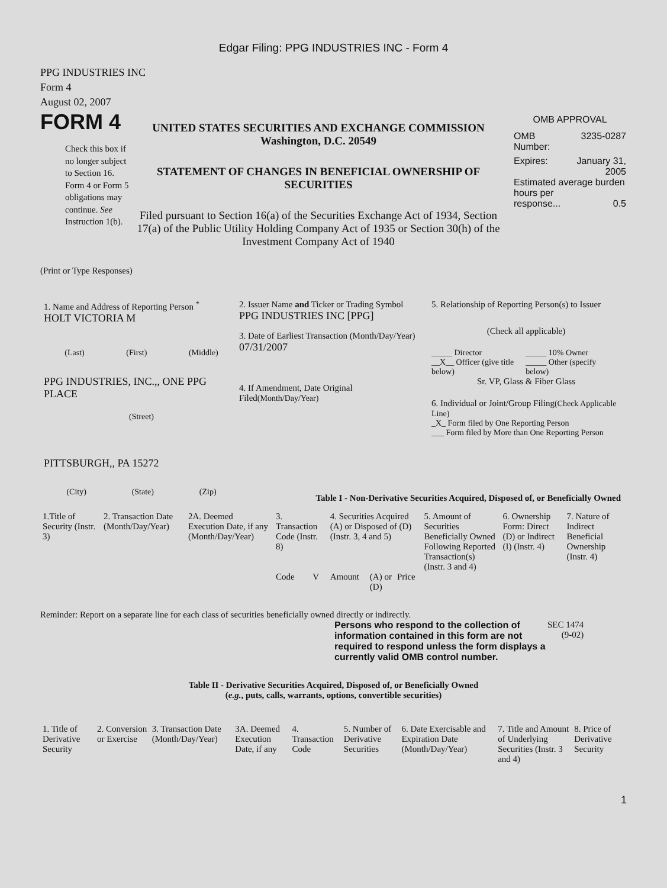Edgar Filing: PPG INDUSTRIES INC - Form 4
PPG INDUSTRIES INC
Form 4
August 02, 2007
FORM 4
Check this box if no longer subject to Section 16. Form 4 or Form 5 obligations may continue. See Instruction 1(b).
UNITED STATES SECURITIES AND EXCHANGE COMMISSION
Washington, D.C. 20549
STATEMENT OF CHANGES IN BENEFICIAL OWNERSHIP OF SECURITIES
Filed pursuant to Section 16(a) of the Securities Exchange Act of 1934, Section 17(a) of the Public Utility Holding Company Act of 1935 or Section 30(h) of the Investment Company Act of 1940
OMB APPROVAL
OMB
Number: 3235-0287
Expires: January 31,
2005
Estimated average burden hours per
response... 0.5
(Print or Type Responses)
1. Name and Address of Reporting Person <sup>*</sup>
HOLT VICTORIA M
(Last) (First) (Middle)
PPG INDUSTRIES, INC.,, ONE PPG PLACE
(Street)
PITTSBURGH,, PA 15272
(City) (State) (Zip)
2. Issuer Name and Ticker or Trading Symbol
PPG INDUSTRIES INC [PPG]
3. Date of Earliest Transaction (Month/Day/Year)
07/31/2007
4. If Amendment, Date Original Filed(Month/Day/Year)
5. Relationship of Reporting Person(s) to Issuer
(Check all applicable)
_____ Director
__X__ Officer (give title below) _____ 10% Owner
_____ Other (specify below)
Sr. VP, Glass & Fiber Glass
6. Individual or Joint/Group Filing(Check Applicable Line)
_X_ Form filed by One Reporting Person
___ Form filed by More than One Reporting Person
Table I - Non-Derivative Securities Acquired, Disposed of, or Beneficially Owned
| 1.Title of Security (Instr. 3) | 2. Transaction Date (Month/Day/Year) | 2A. Deemed Execution Date, if any (Month/Day/Year) | 3. Transaction Code (Instr. 8) | | 4. Securities Acquired (A) or Disposed of (D) (Instr. 3, 4 and 5) | | | 5. Amount of Securities Beneficially Owned Following Reported Transaction(s) (Instr. 3 and 4) | 6. Ownership Form: Direct (D) or Indirect (I) (Instr. 4) | 7. Nature of Indirect Beneficial Ownership (Instr. 4) |
| --- | --- | --- | --- | --- | --- | --- | --- | --- | --- | --- |
| | | | Code | V | Amount | (A) or (D) | Price | | | |
Reminder: Report on a separate line for each class of securities beneficially owned directly or indirectly.
Persons who respond to the collection of information contained in this form are not required to respond unless the form displays a currently valid OMB control number.
SEC 1474
(9-02)
Table II - Derivative Securities Acquired, Disposed of, or Beneficially Owned
(e.g., puts, calls, warrants, options, convertible securities)
| 1. Title of Derivative Security | 2. Conversion or Exercise | 3. Transaction Date (Month/Day/Year) | 3A. Deemed Execution Date, if any | 4. Transaction Code | 5. Number of Derivative Securities | 6. Date Exercisable and Expiration Date (Month/Day/Year) | 7. Title and Amount of Underlying Securities (Instr. 3 and 4) | 8. Price of Derivative Security |
| --- | --- | --- | --- | --- | --- | --- | --- | --- |
1